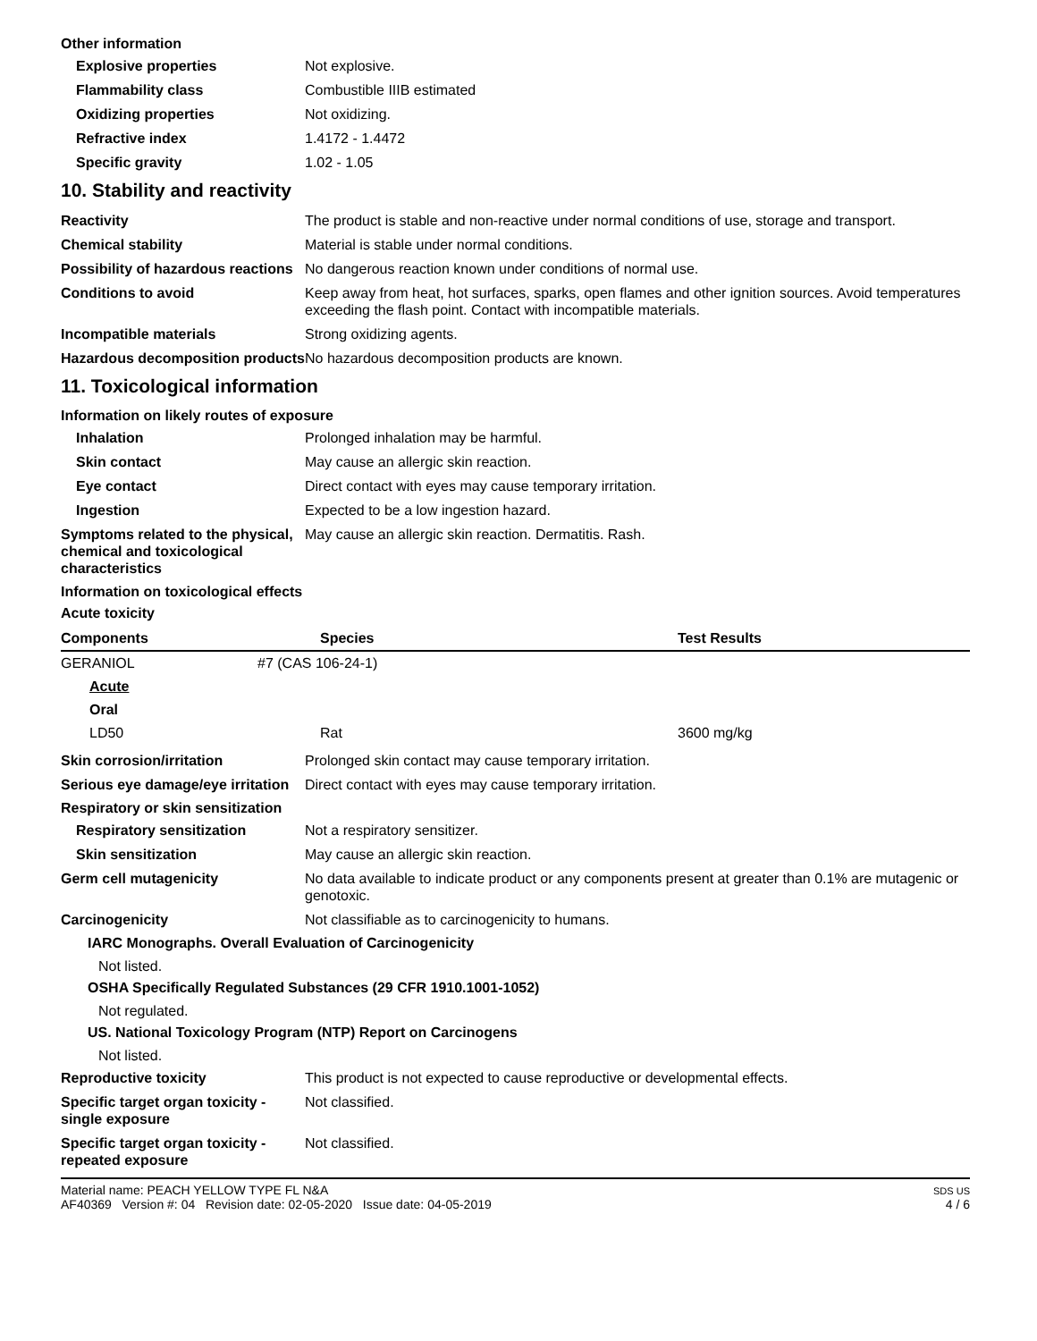Other information
Explosive properties Not explosive.
Flammability class Combustible IIIB estimated
Oxidizing properties Not oxidizing.
Refractive index 1.4172 - 1.4472
Specific gravity 1.02 - 1.05
10. Stability and reactivity
Reactivity The product is stable and non-reactive under normal conditions of use, storage and transport.
Chemical stability Material is stable under normal conditions.
Possibility of hazardous reactions
No dangerous reaction known under conditions of normal use.
Conditions to avoid Keep away from heat, hot surfaces, sparks, open flames and other ignition sources. Avoid temperatures exceeding the flash point. Contact with incompatible materials.
Incompatible materials Strong oxidizing agents.
Hazardous decomposition products
No hazardous decomposition products are known.
11. Toxicological information
Information on likely routes of exposure
Inhalation Prolonged inhalation may be harmful.
Skin contact May cause an allergic skin reaction.
Eye contact Direct contact with eyes may cause temporary irritation.
Ingestion Expected to be a low ingestion hazard.
Symptoms related to the physical, chemical and toxicological characteristics
May cause an allergic skin reaction. Dermatitis. Rash.
Information on toxicological effects
Acute toxicity
| Components | Species | Test Results |
| --- | --- | --- |
| GERANIOL | #7 (CAS 106-24-1) | |
| Acute | | |
| Oral | | |
| LD50 | Rat | 3600 mg/kg |
Skin corrosion/irritation Prolonged skin contact may cause temporary irritation.
Serious eye damage/eye irritation
Direct contact with eyes may cause temporary irritation.
Respiratory or skin sensitization
Respiratory sensitization Not a respiratory sensitizer.
Skin sensitization May cause an allergic skin reaction.
Germ cell mutagenicity No data available to indicate product or any components present at greater than 0.1% are mutagenic or genotoxic.
Carcinogenicity Not classifiable as to carcinogenicity to humans.
IARC Monographs. Overall Evaluation of Carcinogenicity
Not listed.
OSHA Specifically Regulated Substances (29 CFR 1910.1001-1052)
Not regulated.
US. National Toxicology Program (NTP) Report on Carcinogens
Not listed.
Reproductive toxicity This product is not expected to cause reproductive or developmental effects.
Specific target organ toxicity - single exposure
Not classified.
Specific target organ toxicity - repeated exposure
Not classified.
Material name: PEACH YELLOW TYPE FL N&A
AF40369 Version #: 04 Revision date: 02-05-2020 Issue date: 04-05-2019
SDS US
4 / 6